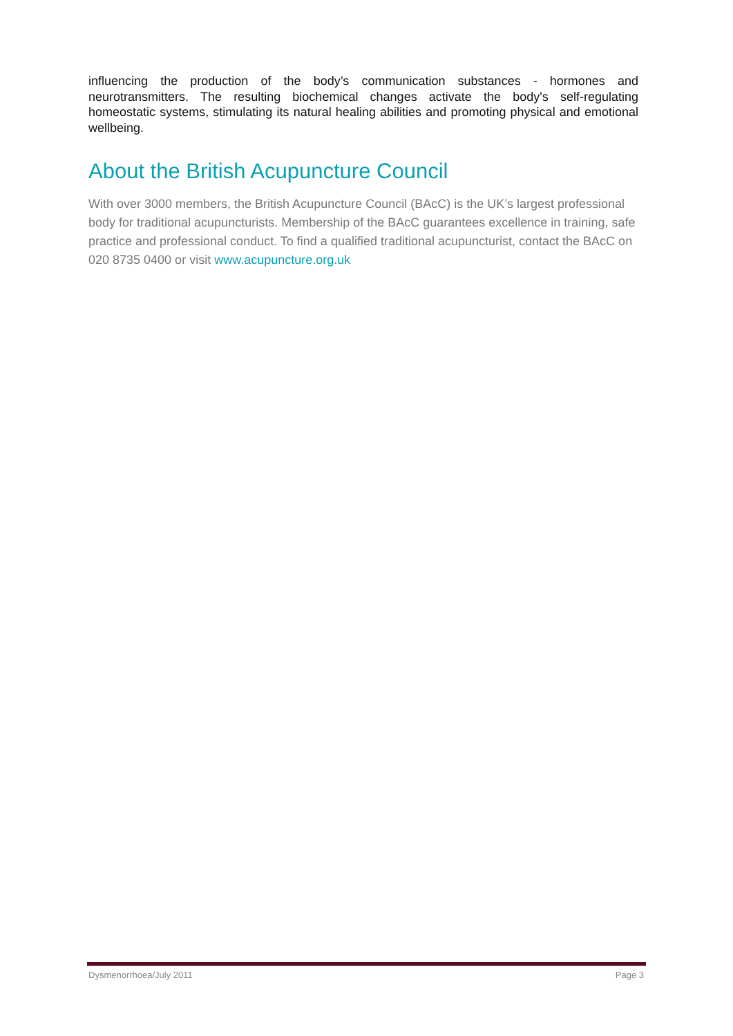influencing the production of the body’s communication substances - hormones and neurotransmitters. The resulting biochemical changes activate the body's self-regulating homeostatic systems, stimulating its natural healing abilities and promoting physical and emotional wellbeing.
About the British Acupuncture Council
With over 3000 members, the British Acupuncture Council (BAcC) is the UK’s largest professional body for traditional acupuncturists. Membership of the BAcC guarantees excellence in training, safe practice and professional conduct. To find a qualified traditional acupuncturist, contact the BAcC on 020 8735 0400 or visit www.acupuncture.org.uk
Dysmenorrhoea/July 2011 Page 3